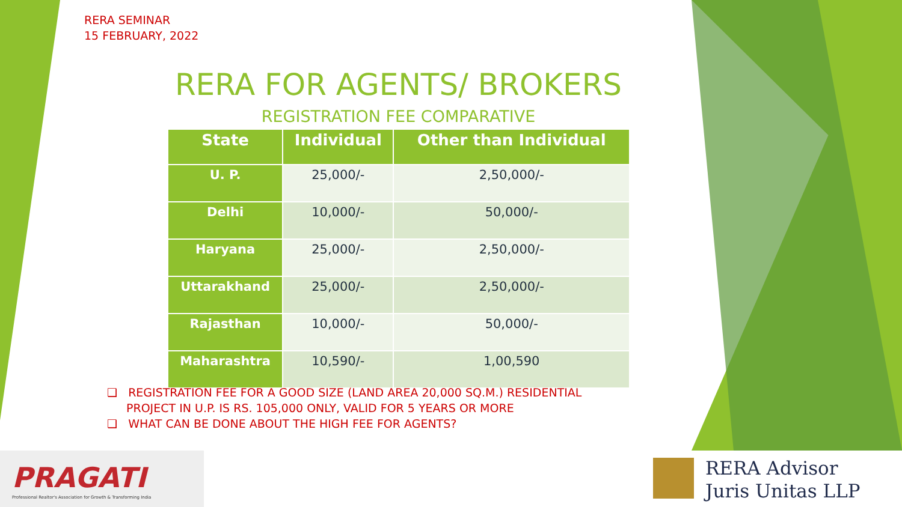RERA SEMINAR
15 FEBRUARY, 2022
RERA FOR AGENTS/ BROKERS
REGISTRATION FEE COMPARATIVE
| State | Individual | Other than Individual |
| --- | --- | --- |
| U. P. | 25,000/- | 2,50,000/- |
| Delhi | 10,000/- | 50,000/- |
| Haryana | 25,000/- | 2,50,000/- |
| Uttarakhand | 25,000/- | 2,50,000/- |
| Rajasthan | 10,000/- | 50,000/- |
| Maharashtra | 10,590/- | 1,00,590 |
❑ REGISTRATION FEE FOR A GOOD SIZE (LAND AREA 20,000 SQ.M.) RESIDENTIAL PROJECT IN U.P. IS RS. 105,000 ONLY, VALID FOR 5 YEARS OR MORE
❑ WHAT CAN BE DONE ABOUT THE HIGH FEE FOR AGENTS?
PRAGATI
Professional Realtor's Association for Growth & Transforming India
RERA Advisor
Juris Unitas LLP